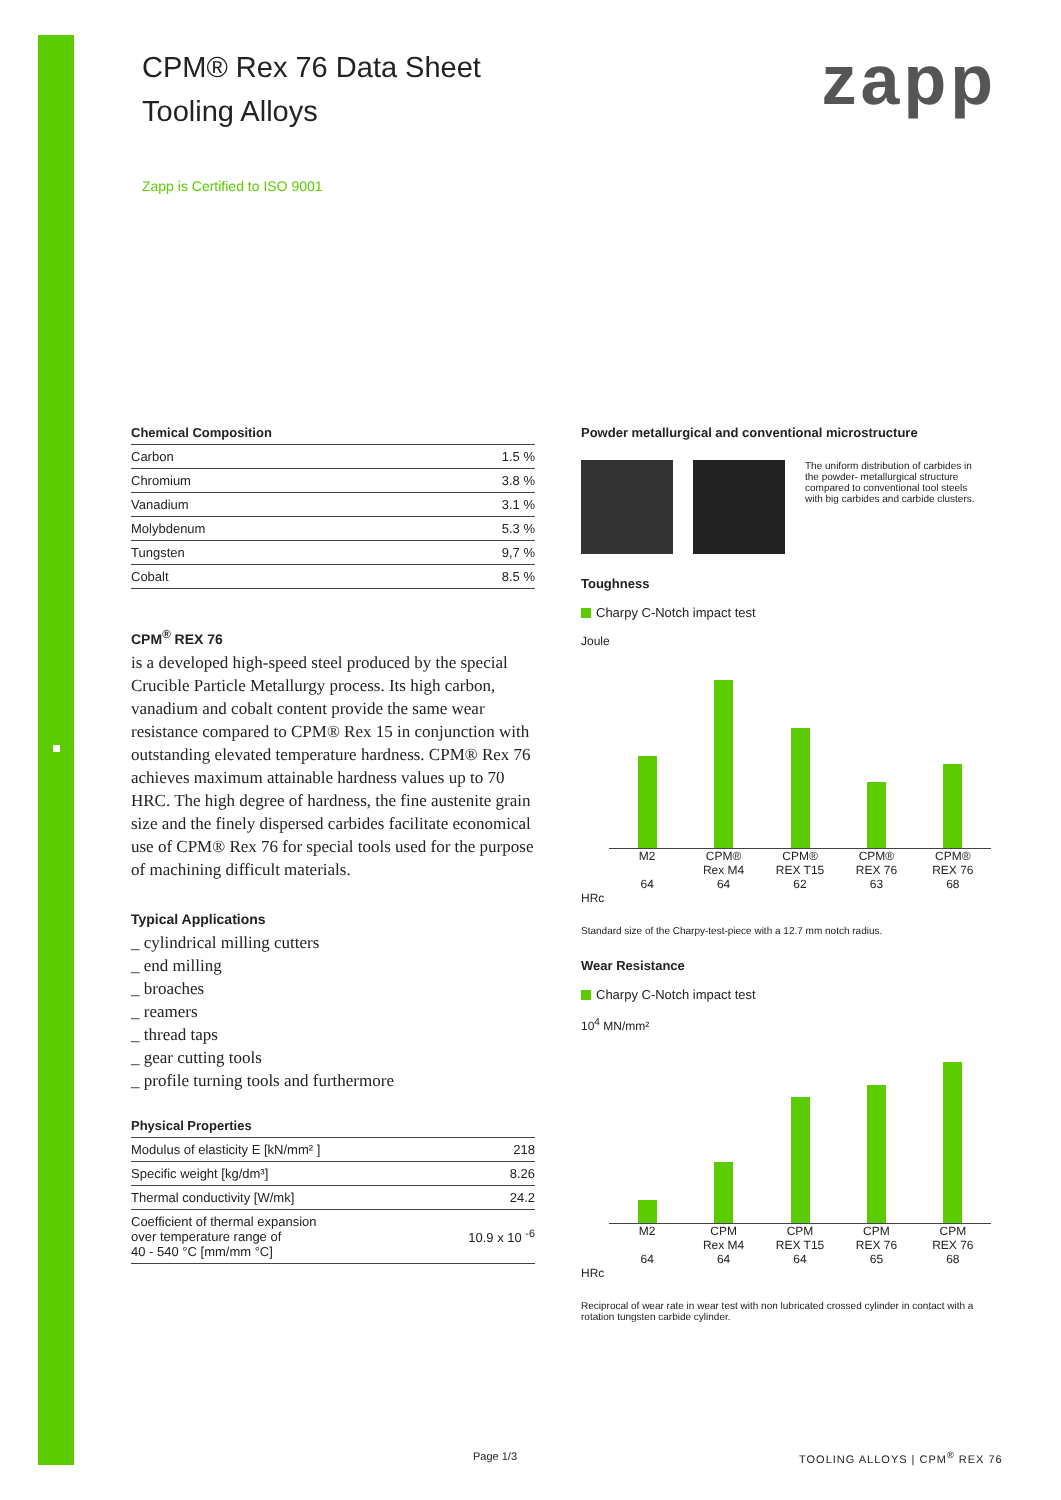CPM® Rex 76 Data Sheet
Tooling Alloys
zapp
Zapp is Certified to ISO 9001
Chemical Composition
| Carbon | 1.5 % |
| Chromium | 3.8 % |
| Vanadium | 3.1 % |
| Molybdenum | 5.3 % |
| Tungsten | 9,7 % |
| Cobalt | 8.5 % |
CPM<sup>®</sup> REX 76
is a developed high-speed steel produced by the special Crucible Particle Metallurgy process. Its high carbon, vanadium and cobalt content provide the same wear resistance compared to CPM® Rex 15 in conjunction with outstanding elevated temperature hardness. CPM® Rex 76 achieves maximum attainable hardness values up to 70 HRC. The high degree of hardness, the fine austenite grain size and the finely dispersed carbides facilitate economical use of CPM® Rex 76 for special tools used for the purpose of machining difficult materials.
Typical Applications
_ cylindrical milling cutters
_ end milling
_ broaches
_ reamers
_ thread taps
_ gear cutting tools
_ profile turning tools and furthermore
Physical Properties
| Modulus of elasticity E [kN/mm² ] | 218 |
| Specific weight [kg/dm³] | 8.26 |
| Thermal conductivity [W/mk] | 24.2 |
| Coefficient of thermal expansion over temperature range of 40 - 540 °C [mm/mm °C] | 10.9 x 10 <sup>-6</sup> |
Powder metallurgical and conventional microstructure
The uniform distribution of carbides in the powder- metallurgical structure compared to conventional tool steels with big carbides and carbide clusters.
Toughness
Charpy C-Notch impact test
Joule
M2
64
CPM®
Rex M4
64
CPM®
REX T15
62
CPM®
REX 76
63
CPM®
REX 76
68
HRc
Standard size of the Charpy-test-piece with a 12.7 mm notch radius.
Wear Resistance
Charpy C-Notch impact test
10<sup>4</sup> MN/mm²
M2
64
CPM
Rex M4
64
CPM
REX T15
64
CPM
REX 76
65
CPM
REX 76
68
HRc
Reciprocal of wear rate in wear test with non lubricated crossed cylinder in contact with a rotation tungsten carbide cylinder.
Page 1/3 TOOLING ALLOYS | CPM<sup>®</sup> REX 76